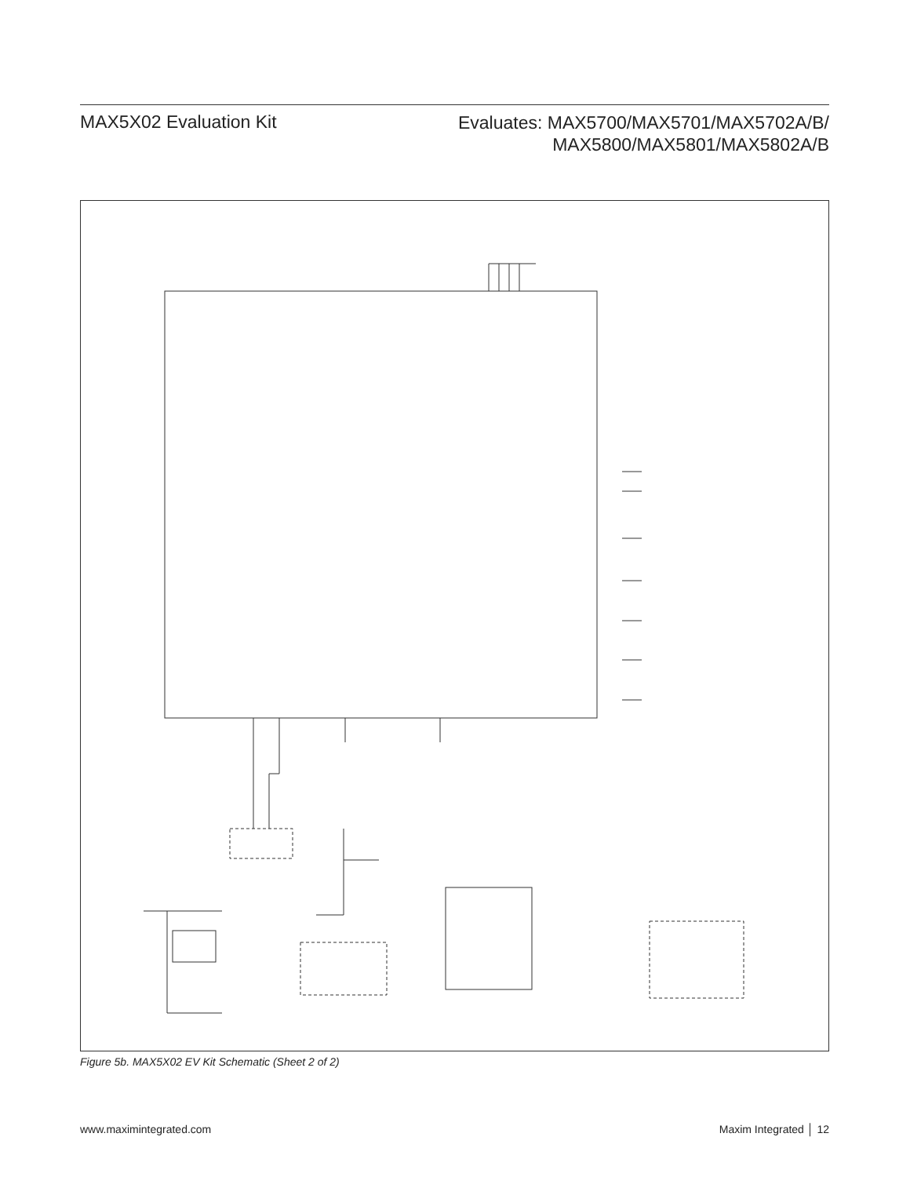MAX5X02 Evaluation Kit
Evaluates: MAX5700/MAX5701/MAX5702A/B/
MAX5800/MAX5801/MAX5802A/B
Figure 5b. MAX5X02 EV Kit Schematic (Sheet 2 of 2)
www.maximintegrated.com Maxim Integrated │ 12